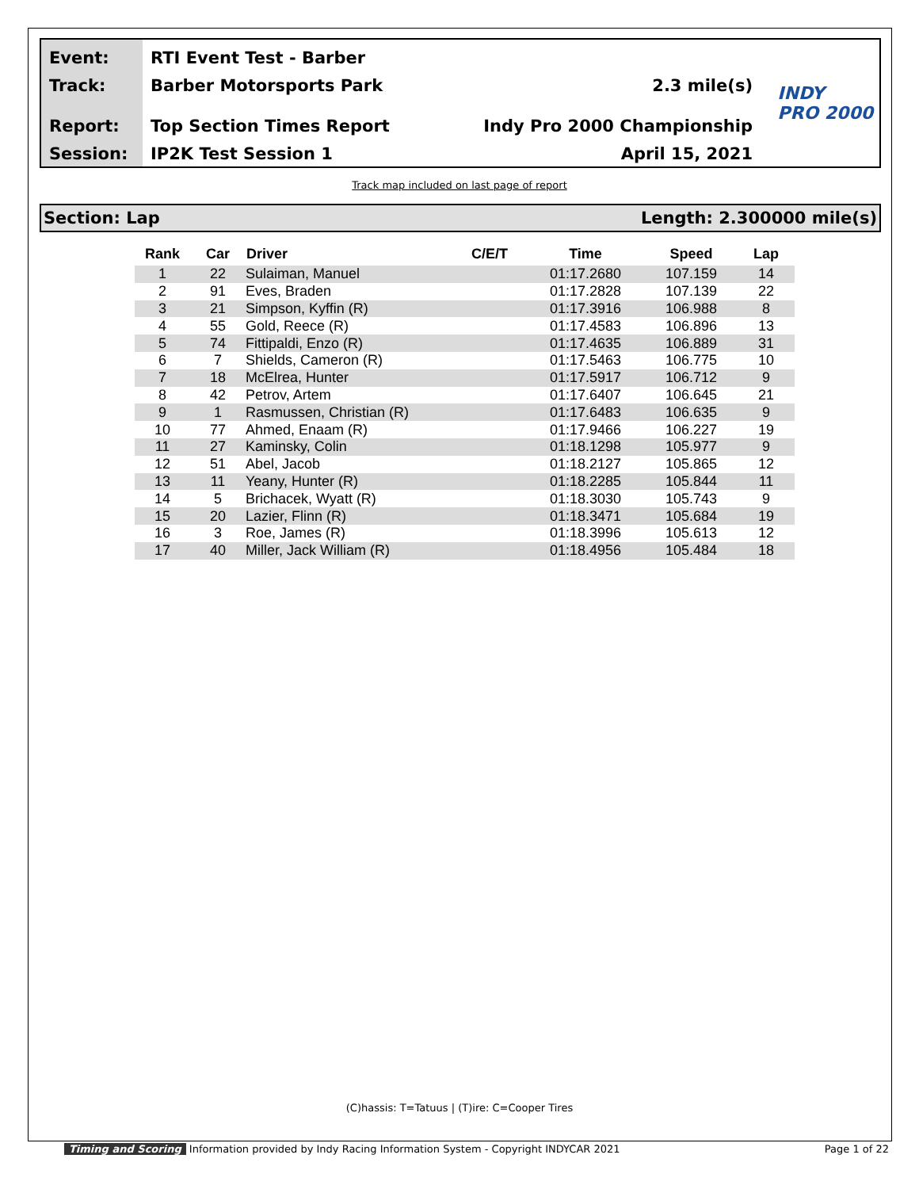Event:
Track:
Report:
Session:
RTI Event Test - Barber
Barber Motorsports Park 2.3 mile(s)
Top Section Times Report Indy Pro 2000 Championship
IP2K Test Session 1 April 15, 2021
INDY
PRO 2000
Track map included on last page of report
Section: Lap Length: 2.300000 mile(s)
| Rank | Car | Driver | C/E/T | Time | Speed | Lap |
| --- | --- | --- | --- | --- | --- | --- |
| 1 | 22 | Sulaiman, Manuel | | 01:17.2680 | 107.159 | 14 |
| 2 | 91 | Eves, Braden | | 01:17.2828 | 107.139 | 22 |
| 3 | 21 | Simpson, Kyffin (R) | | 01:17.3916 | 106.988 | 8 |
| 4 | 55 | Gold, Reece (R) | | 01:17.4583 | 106.896 | 13 |
| 5 | 74 | Fittipaldi, Enzo (R) | | 01:17.4635 | 106.889 | 31 |
| 6 | 7 | Shields, Cameron (R) | | 01:17.5463 | 106.775 | 10 |
| 7 | 18 | McElrea, Hunter | | 01:17.5917 | 106.712 | 9 |
| 8 | 42 | Petrov, Artem | | 01:17.6407 | 106.645 | 21 |
| 9 | 1 | Rasmussen, Christian (R) | | 01:17.6483 | 106.635 | 9 |
| 10 | 77 | Ahmed, Enaam (R) | | 01:17.9466 | 106.227 | 19 |
| 11 | 27 | Kaminsky, Colin | | 01:18.1298 | 105.977 | 9 |
| 12 | 51 | Abel, Jacob | | 01:18.2127 | 105.865 | 12 |
| 13 | 11 | Yeany, Hunter (R) | | 01:18.2285 | 105.844 | 11 |
| 14 | 5 | Brichacek, Wyatt (R) | | 01:18.3030 | 105.743 | 9 |
| 15 | 20 | Lazier, Flinn (R) | | 01:18.3471 | 105.684 | 19 |
| 16 | 3 | Roe, James (R) | | 01:18.3996 | 105.613 | 12 |
| 17 | 40 | Miller, Jack William (R) | | 01:18.4956 | 105.484 | 18 |
(C)hassis: T=Tatuus | (T)ire: C=Cooper Tires
Timing and Scoring Information provided by Indy Racing Information System - Copyright INDYCAR 2021 Page 1 of 22